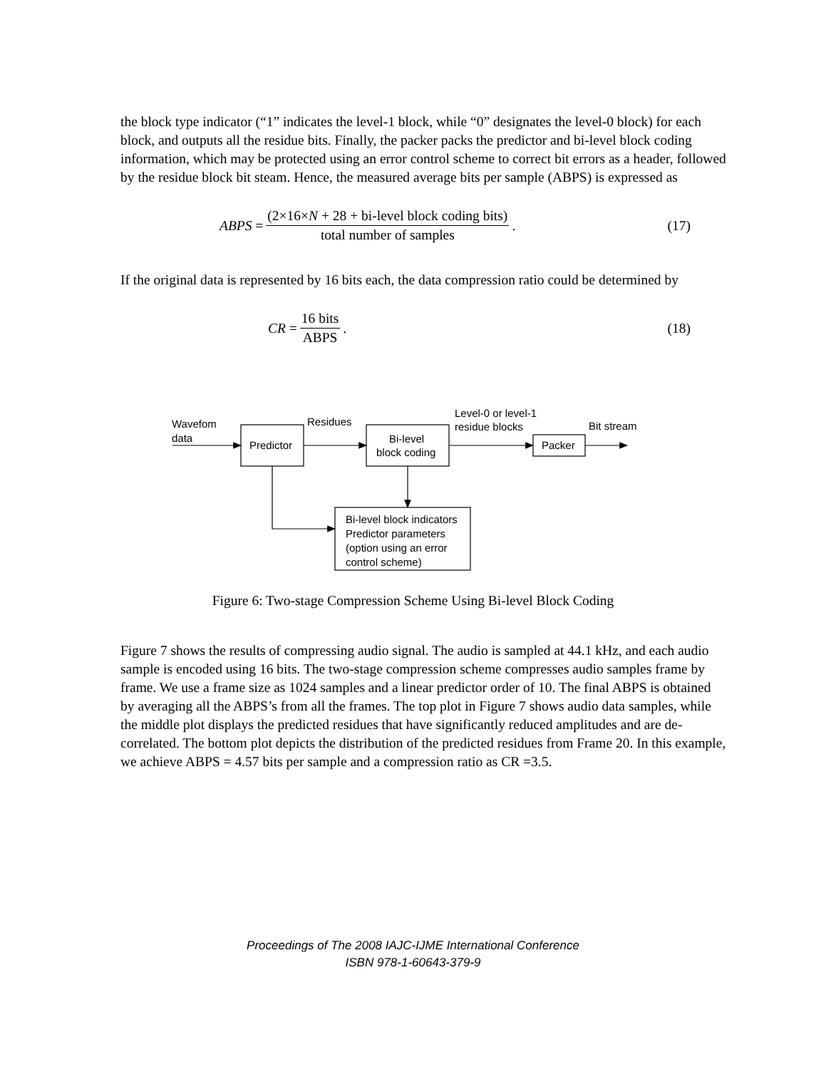the block type indicator (“1” indicates the level-1 block, while “0” designates the level-0 block) for each block, and outputs all the residue bits. Finally, the packer packs the predictor and bi-level block coding information, which may be protected using an error control scheme to correct bit errors as a header, followed by the residue block bit steam. Hence, the measured average bits per sample (ABPS) is expressed as
ABPS = (2×16×N + 28 + bi-level block coding bits) total number of samples. (17)
If the original data is represented by 16 bits each, the data compression ratio could be determined by
CR = 16 bits ABPS. (18)
Wavefom
data
Predictor
Residues
Bi-level
block coding
Level-0 or level-1
residue blocks
Bit stream
Packer
Bi-level block indicators
Predictor parameters
(option using an error
control scheme)
Figure 6: Two-stage Compression Scheme Using Bi-level Block Coding
Figure 7 shows the results of compressing audio signal. The audio is sampled at 44.1 kHz, and each audio sample is encoded using 16 bits. The two-stage compression scheme compresses audio samples frame by frame. We use a frame size as 1024 samples and a linear predictor order of 10. The final ABPS is obtained by averaging all the ABPS’s from all the frames. The top plot in Figure 7 shows audio data samples, while the middle plot displays the predicted residues that have significantly reduced amplitudes and are de-correlated. The bottom plot depicts the distribution of the predicted residues from Frame 20. In this example, we achieve ABPS = 4.57 bits per sample and a compression ratio as CR =3.5.
Proceedings of The 2008 IAJC-IJME International Conference
ISBN 978-1-60643-379-9